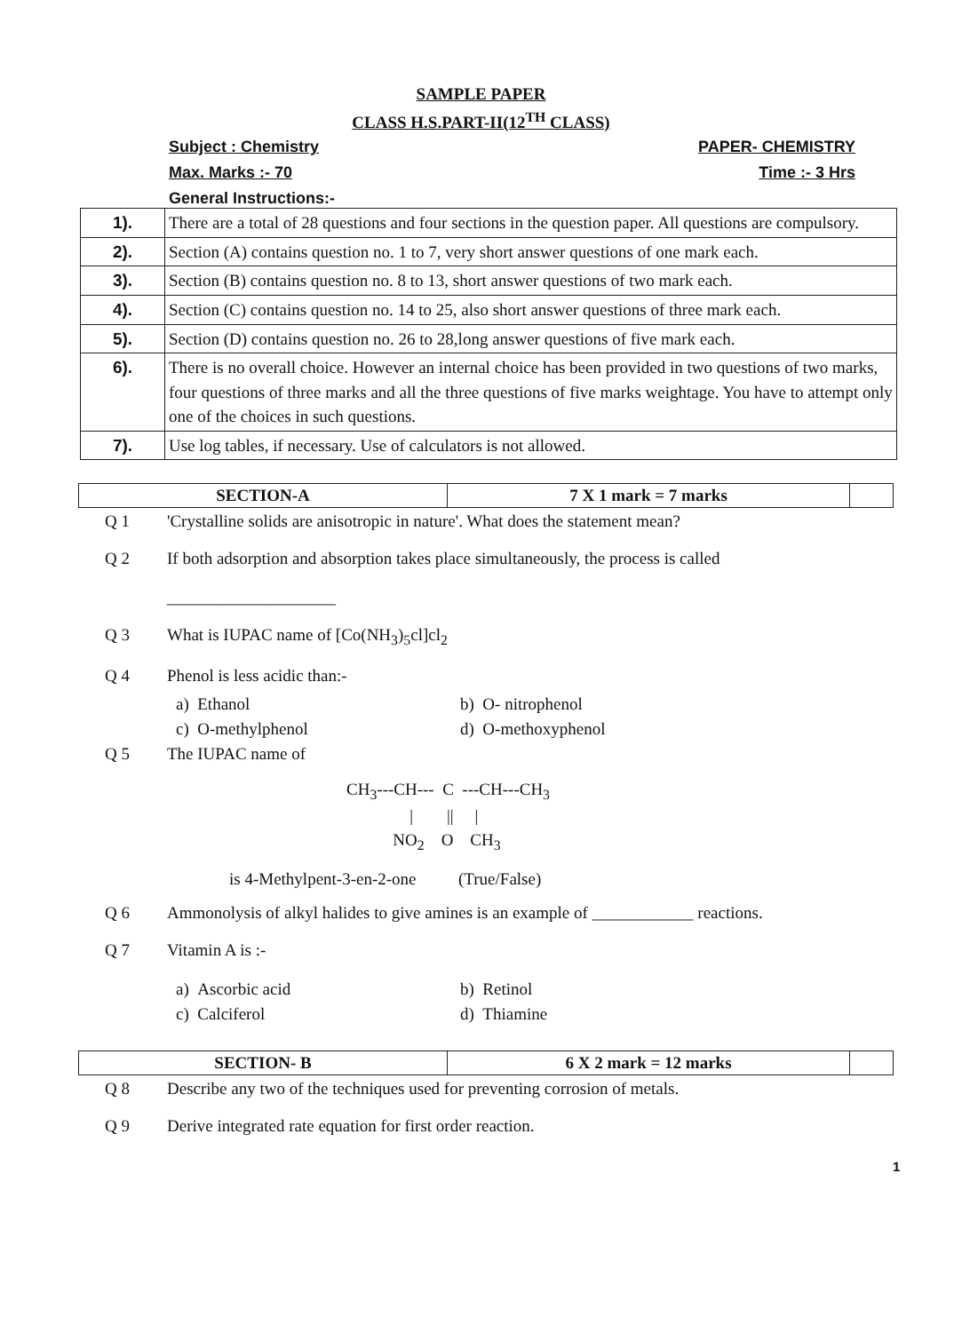SAMPLE PAPER
CLASS H.S.PART-II(12<sup>TH</sup> CLASS)
Subject : Chemistry PAPER- CHEMISTRY
Max. Marks :- 70 Time :- 3 Hrs
General Instructions:-
| 1). | There are a total of 28 questions and four sections in the question paper. All questions are compulsory. |
| 2). | Section (A) contains question no. 1 to 7, very short answer questions of one mark each. |
| 3). | Section (B) contains question no. 8 to 13, short answer questions of two mark each. |
| 4). | Section (C) contains question no. 14 to 25, also short answer questions of three mark each. |
| 5). | Section (D) contains question no. 26 to 28,long answer questions of five mark each. |
| 6). | There is no overall choice. However an internal choice has been provided in two questions of two marks, four questions of three marks and all the three questions of five marks weightage. You have to attempt only one of the choices in such questions. |
| 7). | Use log tables, if necessary. Use of calculators is not allowed. |
| SECTION-A | 7 X 1 mark = 7 marks | |
Q 1 'Crystalline solids are anisotropic in nature'. What does the statement mean?
Q 2 If both adsorption and absorption takes place simultaneously, the process is called
____________________
Q 3 What is IUPAC name of [Co(NH<sub>3</sub>)<sub>5</sub>cl]cl<sub>2</sub>
Q 4 Phenol is less acidic than:-
a) Ethanol b) O- nitrophenol c) O-methylphenol d) O-methoxyphenol
Q 5 The IUPAC name of
CH<sub>3</sub>---CH--- C ---CH---CH<sub>3</sub>
| || |
NO<sub>2</sub> O CH<sub>3</sub>
is 4-Methylpent-3-en-2-one (True/False)
Q 6 Ammonolysis of alkyl halides to give amines is an example of ____________ reactions.
Q 7 Vitamin A is :-
a) Ascorbic acid b) Retinol c) Calciferol d) Thiamine
| SECTION- B | 6 X 2 mark = 12 marks | |
Q 8 Describe any two of the techniques used for preventing corrosion of metals.
Q 9 Derive integrated rate equation for first order reaction.
1